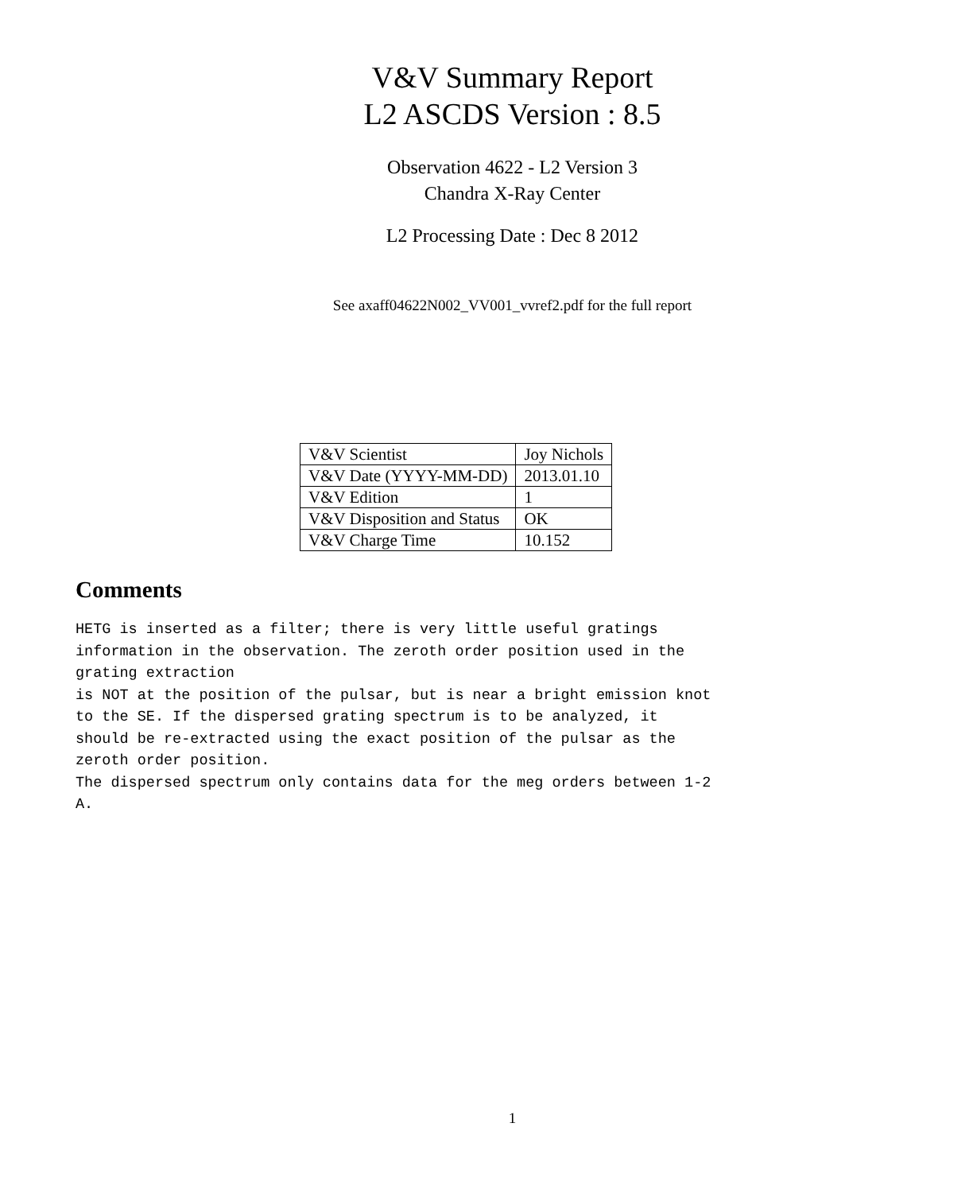V&V Summary Report
L2 ASCDS Version : 8.5
Observation 4622 - L2 Version 3
Chandra X-Ray Center
L2 Processing Date : Dec 8 2012
See axaff04622N002_VV001_vvref2.pdf for the full report
| V&V Scientist | Joy Nichols |
| V&V Date (YYYY-MM-DD) | 2013.01.10 |
| V&V Edition | 1 |
| V&V Disposition and Status | OK |
| V&V Charge Time | 10.152 |
Comments
HETG is inserted as a filter; there is very little useful gratings
information in the observation. The zeroth order position used in the
grating extraction
is NOT at the position of the pulsar, but is near a bright emission knot
to the SE. If the dispersed grating spectrum is to be analyzed, it
should be re-extracted using the exact position of the pulsar as the
zeroth order position.
The dispersed spectrum only contains data for the meg orders between 1-2
A.
1